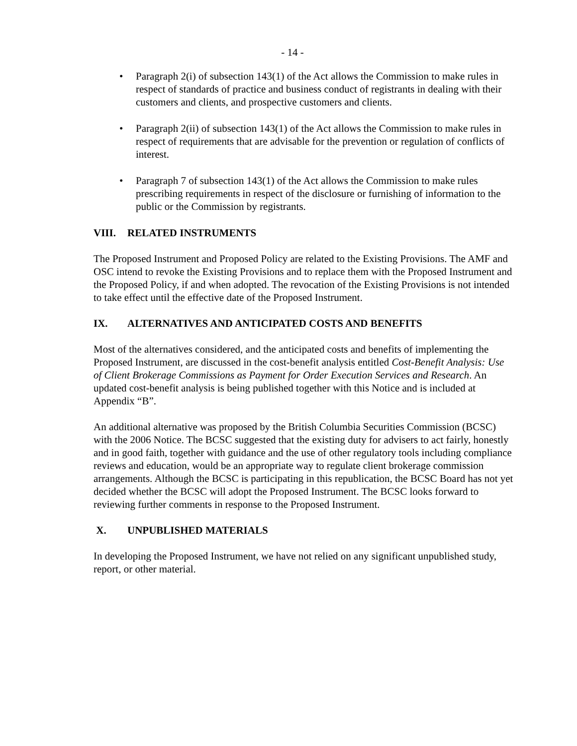- 14 -
• Paragraph 2(i) of subsection 143(1) of the Act allows the Commission to make rules in respect of standards of practice and business conduct of registrants in dealing with their customers and clients, and prospective customers and clients.
• Paragraph 2(ii) of subsection 143(1) of the Act allows the Commission to make rules in respect of requirements that are advisable for the prevention or regulation of conflicts of interest.
• Paragraph 7 of subsection 143(1) of the Act allows the Commission to make rules prescribing requirements in respect of the disclosure or furnishing of information to the public or the Commission by registrants.
VIII. RELATED INSTRUMENTS
The Proposed Instrument and Proposed Policy are related to the Existing Provisions. The AMF and OSC intend to revoke the Existing Provisions and to replace them with the Proposed Instrument and the Proposed Policy, if and when adopted. The revocation of the Existing Provisions is not intended to take effect until the effective date of the Proposed Instrument.
IX. ALTERNATIVES AND ANTICIPATED COSTS AND BENEFITS
Most of the alternatives considered, and the anticipated costs and benefits of implementing the Proposed Instrument, are discussed in the cost-benefit analysis entitled Cost-Benefit Analysis: Use of Client Brokerage Commissions as Payment for Order Execution Services and Research. An updated cost-benefit analysis is being published together with this Notice and is included at Appendix “B”.
An additional alternative was proposed by the British Columbia Securities Commission (BCSC) with the 2006 Notice. The BCSC suggested that the existing duty for advisers to act fairly, honestly and in good faith, together with guidance and the use of other regulatory tools including compliance reviews and education, would be an appropriate way to regulate client brokerage commission arrangements. Although the BCSC is participating in this republication, the BCSC Board has not yet decided whether the BCSC will adopt the Proposed Instrument. The BCSC looks forward to reviewing further comments in response to the Proposed Instrument.
X. UNPUBLISHED MATERIALS
In developing the Proposed Instrument, we have not relied on any significant unpublished study, report, or other material.